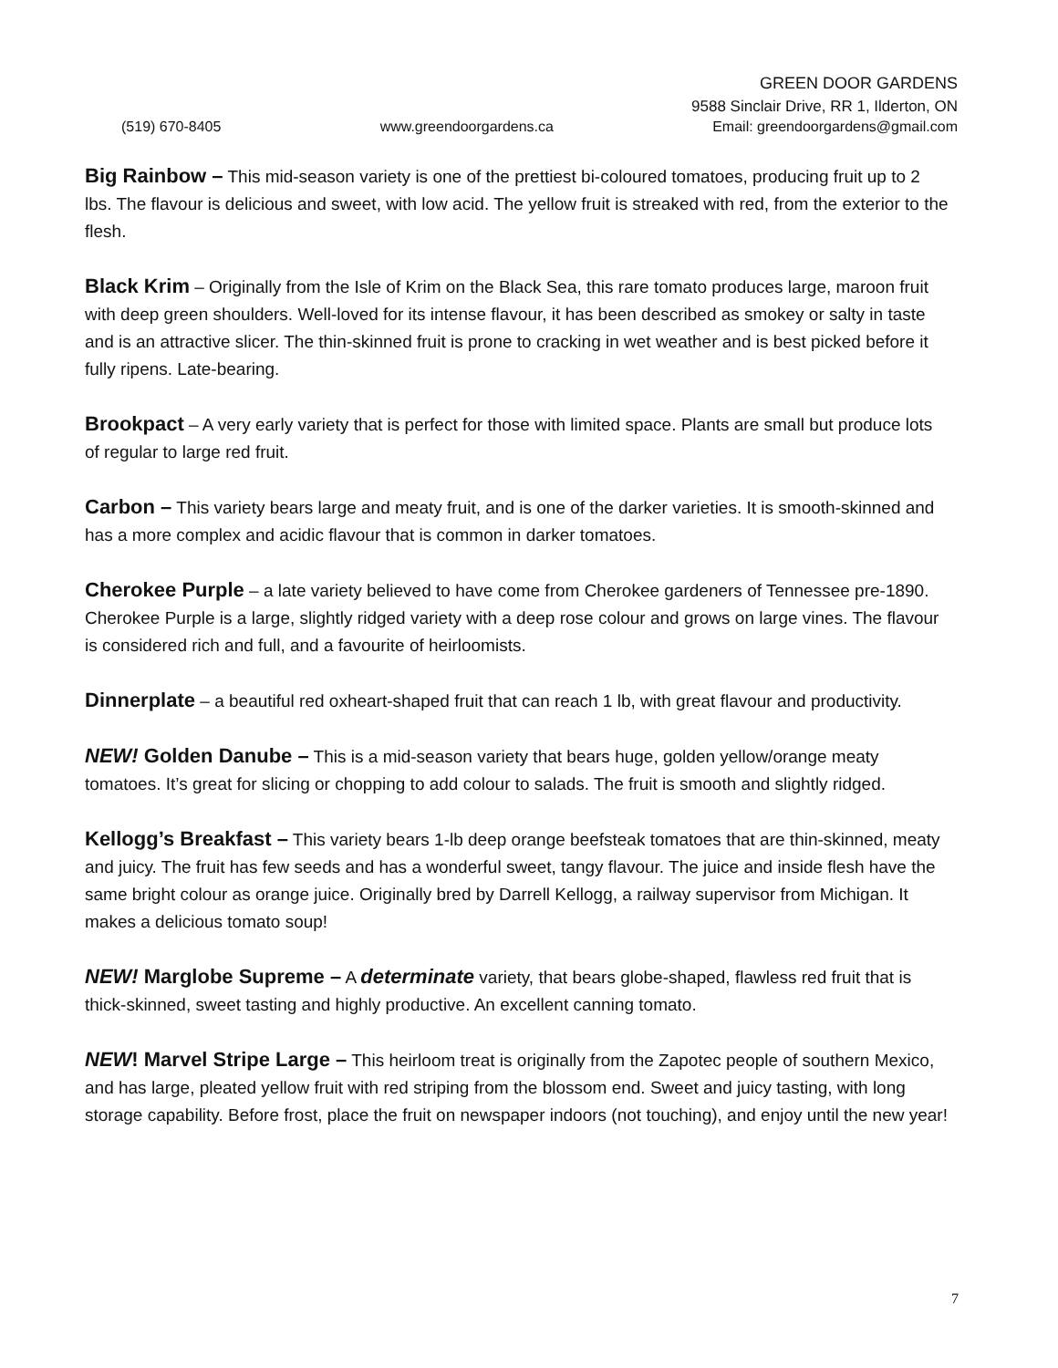GREEN DOOR GARDENS
9588 Sinclair Drive, RR 1, Ilderton, ON
(519) 670-8405 www.greendoorgardens.ca Email: greendoorgardens@gmail.com
Big Rainbow – This mid-season variety is one of the prettiest bi-coloured tomatoes, producing fruit up to 2 lbs. The flavour is delicious and sweet, with low acid. The yellow fruit is streaked with red, from the exterior to the flesh.
Black Krim – Originally from the Isle of Krim on the Black Sea, this rare tomato produces large, maroon fruit with deep green shoulders. Well-loved for its intense flavour, it has been described as smokey or salty in taste and is an attractive slicer. The thin-skinned fruit is prone to cracking in wet weather and is best picked before it fully ripens. Late-bearing.
Brookpact – A very early variety that is perfect for those with limited space. Plants are small but produce lots of regular to large red fruit.
Carbon – This variety bears large and meaty fruit, and is one of the darker varieties. It is smooth-skinned and has a more complex and acidic flavour that is common in darker tomatoes.
Cherokee Purple – a late variety believed to have come from Cherokee gardeners of Tennessee pre-1890. Cherokee Purple is a large, slightly ridged variety with a deep rose colour and grows on large vines. The flavour is considered rich and full, and a favourite of heirloomists.
Dinnerplate – a beautiful red oxheart-shaped fruit that can reach 1 lb, with great flavour and productivity.
NEW! Golden Danube – This is a mid-season variety that bears huge, golden yellow/orange meaty tomatoes. It’s great for slicing or chopping to add colour to salads. The fruit is smooth and slightly ridged.
Kellogg’s Breakfast – This variety bears 1-lb deep orange beefsteak tomatoes that are thin-skinned, meaty and juicy. The fruit has few seeds and has a wonderful sweet, tangy flavour. The juice and inside flesh have the same bright colour as orange juice. Originally bred by Darrell Kellogg, a railway supervisor from Michigan. It makes a delicious tomato soup!
NEW! Marglobe Supreme – A determinate variety, that bears globe-shaped, flawless red fruit that is thick-skinned, sweet tasting and highly productive. An excellent canning tomato.
NEW! Marvel Stripe Large – This heirloom treat is originally from the Zapotec people of southern Mexico, and has large, pleated yellow fruit with red striping from the blossom end. Sweet and juicy tasting, with long storage capability. Before frost, place the fruit on newspaper indoors (not touching), and enjoy until the new year!
7